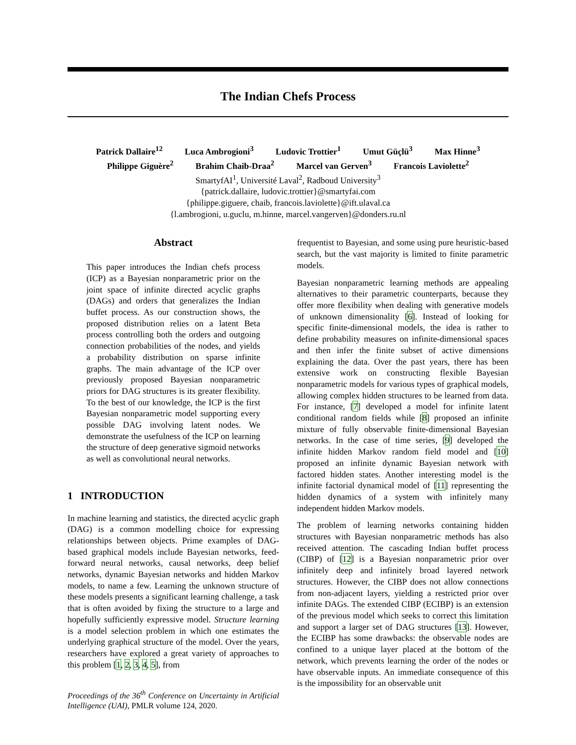The Indian Chefs Process
Patrick Dallaire<sup>12</sup> Luca Ambrogioni<sup>3</sup> Ludovic Trottier<sup>1</sup> Umut Güçlü<sup>3</sup> Max Hinne<sup>3</sup>
Philippe Giguère<sup>2</sup> Brahim Chaib-Draa<sup>2</sup> Marcel van Gerven<sup>3</sup> Francois Laviolette<sup>2</sup>
SmartyfAI<sup>1</sup>, Université Laval<sup>2</sup>, Radboud University<sup>3</sup>
{patrick.dallaire, ludovic.trottier}@smartyfai.com
{philippe.giguere, chaib, francois.laviolette}@ift.ulaval.ca
{l.ambrogioni, u.guclu, m.hinne, marcel.vangerven}@donders.ru.nl
Abstract
This paper introduces the Indian chefs process (ICP) as a Bayesian nonparametric prior on the joint space of infinite directed acyclic graphs (DAGs) and orders that generalizes the Indian buffet process. As our construction shows, the proposed distribution relies on a latent Beta process controlling both the orders and outgoing connection probabilities of the nodes, and yields a probability distribution on sparse infinite graphs. The main advantage of the ICP over previously proposed Bayesian nonparametric priors for DAG structures is its greater flexibility. To the best of our knowledge, the ICP is the first Bayesian nonparametric model supporting every possible DAG involving latent nodes. We demonstrate the usefulness of the ICP on learning the structure of deep generative sigmoid networks as well as convolutional neural networks.
1 INTRODUCTION
In machine learning and statistics, the directed acyclic graph (DAG) is a common modelling choice for expressing relationships between objects. Prime examples of DAG-based graphical models include Bayesian networks, feed-forward neural networks, causal networks, deep belief networks, dynamic Bayesian networks and hidden Markov models, to name a few. Learning the unknown structure of these models presents a significant learning challenge, a task that is often avoided by fixing the structure to a large and hopefully sufficiently expressive model. Structure learning is a model selection problem in which one estimates the underlying graphical structure of the model. Over the years, researchers have explored a great variety of approaches to this problem [1, 2, 3, 4, 5], from
Proceedings of the 36<sup>th</sup> Conference on Uncertainty in Artificial Intelligence (UAI), PMLR volume 124, 2020.
frequentist to Bayesian, and some using pure heuristic-based search, but the vast majority is limited to finite parametric models.
Bayesian nonparametric learning methods are appealing alternatives to their parametric counterparts, because they offer more flexibility when dealing with generative models of unknown dimensionality [6]. Instead of looking for specific finite-dimensional models, the idea is rather to define probability measures on infinite-dimensional spaces and then infer the finite subset of active dimensions explaining the data. Over the past years, there has been extensive work on constructing flexible Bayesian nonparametric models for various types of graphical models, allowing complex hidden structures to be learned from data. For instance, [7] developed a model for infinite latent conditional random fields while [8] proposed an infinite mixture of fully observable finite-dimensional Bayesian networks. In the case of time series, [9] developed the infinite hidden Markov random field model and [10] proposed an infinite dynamic Bayesian network with factored hidden states. Another interesting model is the infinite factorial dynamical model of [11] representing the hidden dynamics of a system with infinitely many independent hidden Markov models.
The problem of learning networks containing hidden structures with Bayesian nonparametric methods has also received attention. The cascading Indian buffet process (CIBP) of [12] is a Bayesian nonparametric prior over infinitely deep and infinitely broad layered network structures. However, the CIBP does not allow connections from non-adjacent layers, yielding a restricted prior over infinite DAGs. The extended CIBP (ECIBP) is an extension of the previous model which seeks to correct this limitation and support a larger set of DAG structures [13]. However, the ECIBP has some drawbacks: the observable nodes are confined to a unique layer placed at the bottom of the network, which prevents learning the order of the nodes or have observable inputs. An immediate consequence of this is the impossibility for an observable unit